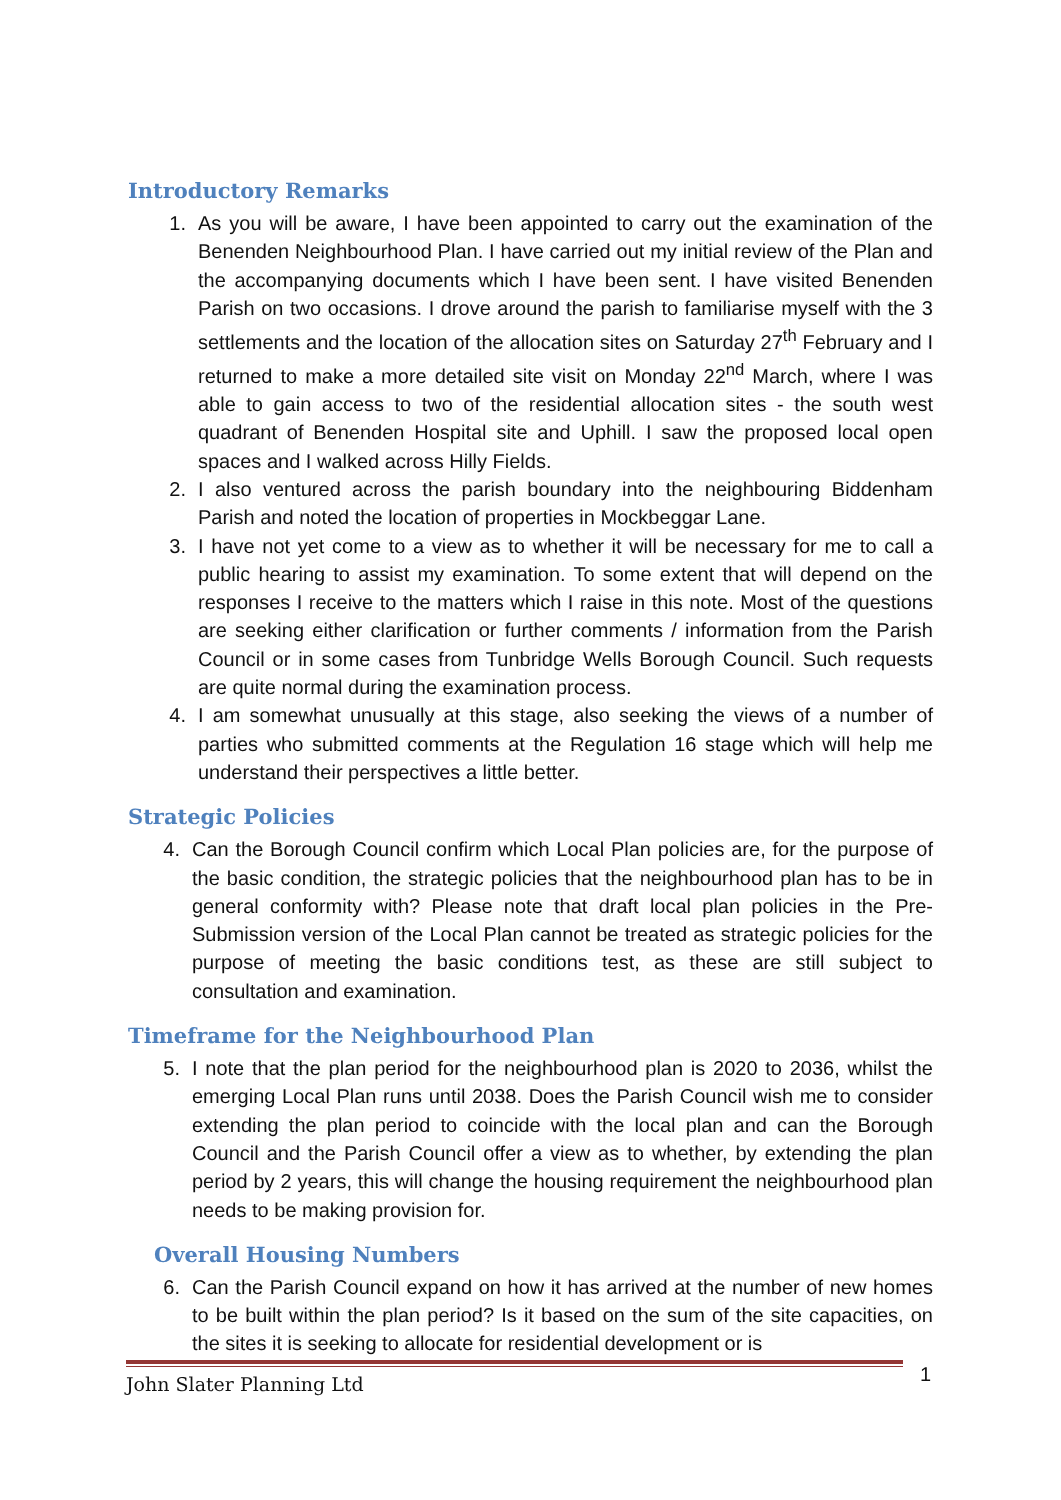Introductory Remarks
1. As you will be aware, I have been appointed to carry out the examination of the Benenden Neighbourhood Plan. I have carried out my initial review of the Plan and the accompanying documents which I have been sent. I have visited Benenden Parish on two occasions. I drove around the parish to familiarise myself with the 3 settlements and the location of the allocation sites on Saturday 27<sup>th</sup> February and I returned to make a more detailed site visit on Monday 22<sup>nd</sup> March, where I was able to gain access to two of the residential allocation sites - the south west quadrant of Benenden Hospital site and Uphill. I saw the proposed local open spaces and I walked across Hilly Fields.
2. I also ventured across the parish boundary into the neighbouring Biddenham Parish and noted the location of properties in Mockbeggar Lane.
3. I have not yet come to a view as to whether it will be necessary for me to call a public hearing to assist my examination. To some extent that will depend on the responses I receive to the matters which I raise in this note. Most of the questions are seeking either clarification or further comments / information from the Parish Council or in some cases from Tunbridge Wells Borough Council. Such requests are quite normal during the examination process.
4. I am somewhat unusually at this stage, also seeking the views of a number of parties who submitted comments at the Regulation 16 stage which will help me understand their perspectives a little better.
Strategic Policies
4. Can the Borough Council confirm which Local Plan policies are, for the purpose of the basic condition, the strategic policies that the neighbourhood plan has to be in general conformity with? Please note that draft local plan policies in the Pre-Submission version of the Local Plan cannot be treated as strategic policies for the purpose of meeting the basic conditions test, as these are still subject to consultation and examination.
Timeframe for the Neighbourhood Plan
5. I note that the plan period for the neighbourhood plan is 2020 to 2036, whilst the emerging Local Plan runs until 2038. Does the Parish Council wish me to consider extending the plan period to coincide with the local plan and can the Borough Council and the Parish Council offer a view as to whether, by extending the plan period by 2 years, this will change the housing requirement the neighbourhood plan needs to be making provision for.
Overall Housing Numbers
6. Can the Parish Council expand on how it has arrived at the number of new homes to be built within the plan period? Is it based on the sum of the site capacities, on the sites it is seeking to allocate for residential development or is
John Slater Planning Ltd 1